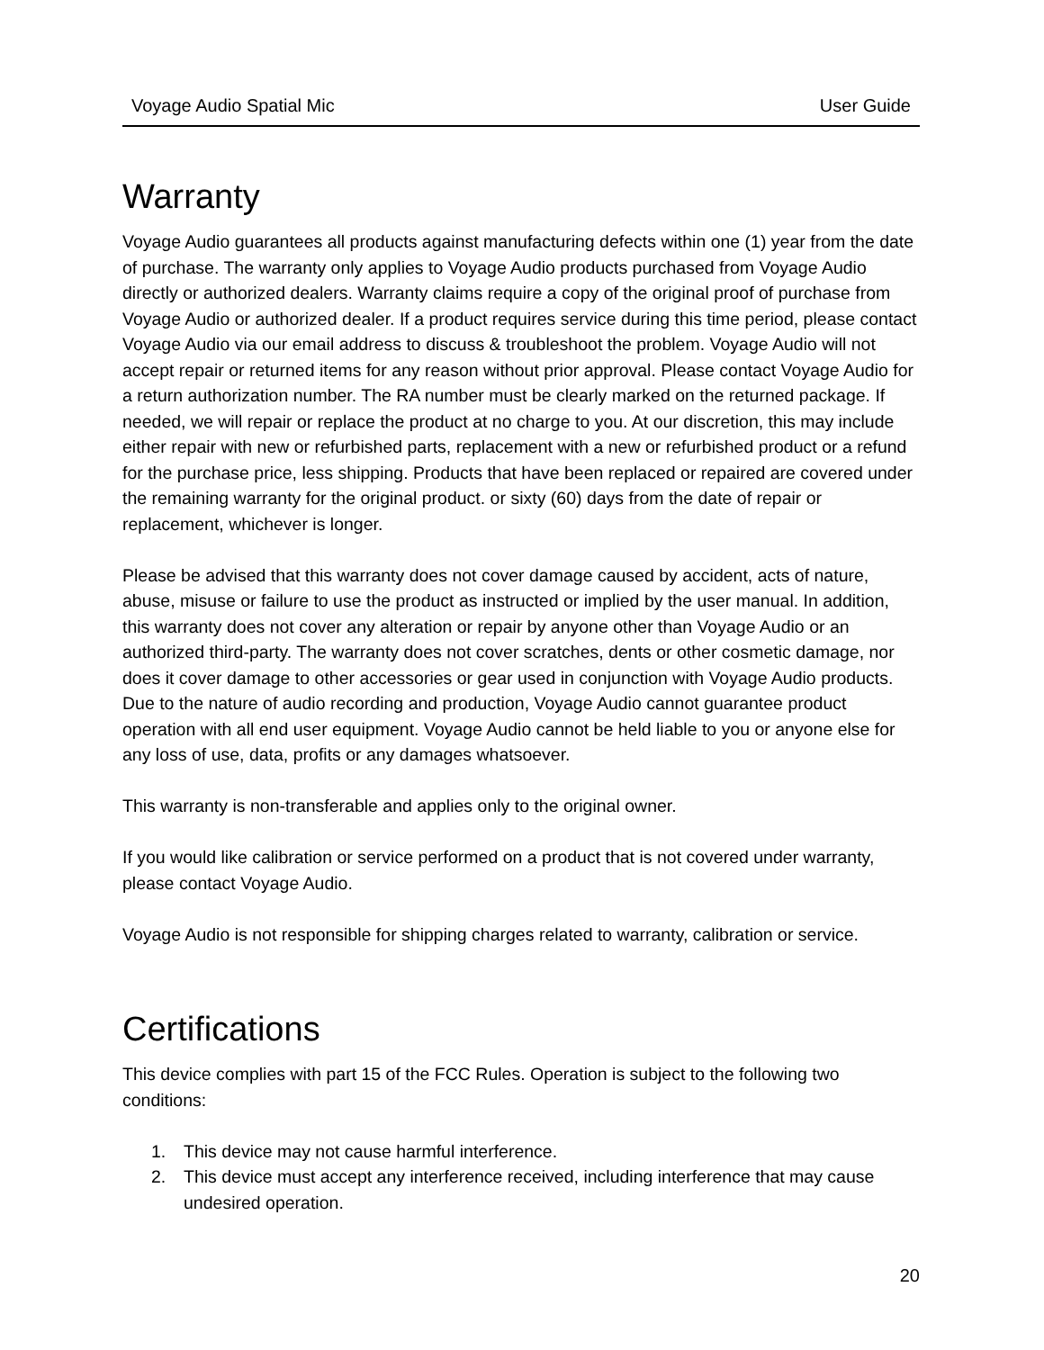Voyage Audio Spatial Mic User Guide
Warranty
Voyage Audio guarantees all products against manufacturing defects within one (1) year from the date of purchase. The warranty only applies to Voyage Audio products purchased from Voyage Audio directly or authorized dealers. Warranty claims require a copy of the original proof of purchase from Voyage Audio or authorized dealer. If a product requires service during this time period, please contact Voyage Audio via our email address to discuss & troubleshoot the problem. Voyage Audio will not accept repair or returned items for any reason without prior approval. Please contact Voyage Audio for a return authorization number. The RA number must be clearly marked on the returned package. If needed, we will repair or replace the product at no charge to you. At our discretion, this may include either repair with new or refurbished parts, replacement with a new or refurbished product or a refund for the purchase price, less shipping. Products that have been replaced or repaired are covered under the remaining warranty for the original product. or sixty (60) days from the date of repair or replacement, whichever is longer.
Please be advised that this warranty does not cover damage caused by accident, acts of nature, abuse, misuse or failure to use the product as instructed or implied by the user manual. In addition, this warranty does not cover any alteration or repair by anyone other than Voyage Audio or an authorized third-party. The warranty does not cover scratches, dents or other cosmetic damage, nor does it cover damage to other accessories or gear used in conjunction with Voyage Audio products. Due to the nature of audio recording and production, Voyage Audio cannot guarantee product operation with all end user equipment. Voyage Audio cannot be held liable to you or anyone else for any loss of use, data, profits or any damages whatsoever.
This warranty is non-transferable and applies only to the original owner.
If you would like calibration or service performed on a product that is not covered under warranty, please contact Voyage Audio.
Voyage Audio is not responsible for shipping charges related to warranty, calibration or service.
Certifications
This device complies with part 15 of the FCC Rules. Operation is subject to the following two conditions:
1. This device may not cause harmful interference.
2. This device must accept any interference received, including interference that may cause undesired operation.
20